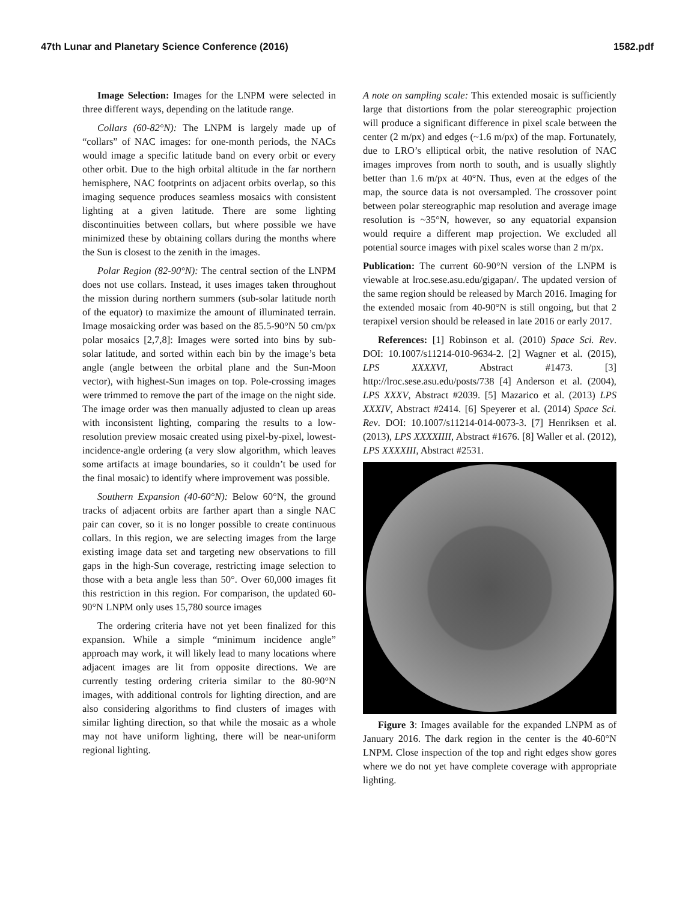47th Lunar and Planetary Science Conference (2016) 1582.pdf
Image Selection: Images for the LNPM were selected in three different ways, depending on the latitude range.
Collars (60-82°N): The LNPM is largely made up of “collars” of NAC images: for one-month periods, the NACs would image a specific latitude band on every orbit or every other orbit. Due to the high orbital altitude in the far northern hemisphere, NAC footprints on adjacent orbits overlap, so this imaging sequence produces seamless mosaics with consistent lighting at a given latitude. There are some lighting discontinuities between collars, but where possible we have minimized these by obtaining collars during the months where the Sun is closest to the zenith in the images.
Polar Region (82-90°N): The central section of the LNPM does not use collars. Instead, it uses images taken throughout the mission during northern summers (sub-solar latitude north of the equator) to maximize the amount of illuminated terrain. Image mosaicking order was based on the 85.5-90°N 50 cm/px polar mosaics [2,7,8]: Images were sorted into bins by sub-solar latitude, and sorted within each bin by the image’s beta angle (angle between the orbital plane and the Sun-Moon vector), with highest-Sun images on top. Pole-crossing images were trimmed to remove the part of the image on the night side. The image order was then manually adjusted to clean up areas with inconsistent lighting, comparing the results to a low-resolution preview mosaic created using pixel-by-pixel, lowest-incidence-angle ordering (a very slow algorithm, which leaves some artifacts at image boundaries, so it couldn’t be used for the final mosaic) to identify where improvement was possible.
Southern Expansion (40-60°N): Below 60°N, the ground tracks of adjacent orbits are farther apart than a single NAC pair can cover, so it is no longer possible to create continuous collars. In this region, we are selecting images from the large existing image data set and targeting new observations to fill gaps in the high-Sun coverage, restricting image selection to those with a beta angle less than 50°. Over 60,000 images fit this restriction in this region. For comparison, the updated 60-90°N LNPM only uses 15,780 source images
The ordering criteria have not yet been finalized for this expansion. While a simple “minimum incidence angle” approach may work, it will likely lead to many locations where adjacent images are lit from opposite directions. We are currently testing ordering criteria similar to the 80-90°N images, with additional controls for lighting direction, and are also considering algorithms to find clusters of images with similar lighting direction, so that while the mosaic as a whole may not have uniform lighting, there will be near-uniform regional lighting.
A note on sampling scale: This extended mosaic is sufficiently large that distortions from the polar stereographic projection will produce a significant difference in pixel scale between the center (2 m/px) and edges (~1.6 m/px) of the map. Fortunately, due to LRO’s elliptical orbit, the native resolution of NAC images improves from north to south, and is usually slightly better than 1.6 m/px at 40°N. Thus, even at the edges of the map, the source data is not oversampled. The crossover point between polar stereographic map resolution and average image resolution is ~35°N, however, so any equatorial expansion would require a different map projection. We excluded all potential source images with pixel scales worse than 2 m/px.
Publication: The current 60-90°N version of the LNPM is viewable at lroc.sese.asu.edu/gigapan/. The updated version of the same region should be released by March 2016. Imaging for the extended mosaic from 40-90°N is still ongoing, but that 2 terapixel version should be released in late 2016 or early 2017.
References: [1] Robinson et al. (2010) Space Sci. Rev. DOI: 10.1007/s11214-010-9634-2. [2] Wagner et al. (2015), LPS XXXXVI, Abstract #1473. [3] http://lroc.sese.asu.edu/posts/738 [4] Anderson et al. (2004), LPS XXXV, Abstract #2039. [5] Mazarico et al. (2013) LPS XXXIV, Abstract #2414. [6] Speyerer et al. (2014) Space Sci. Rev. DOI: 10.1007/s11214-014-0073-3. [7] Henriksen et al. (2013), LPS XXXXIIII, Abstract #1676. [8] Waller et al. (2012), LPS XXXXIII, Abstract #2531.
Figure 3: Images available for the expanded LNPM as of January 2016. The dark region in the center is the 40-60°N LNPM. Close inspection of the top and right edges show gores where we do not yet have complete coverage with appropriate lighting.